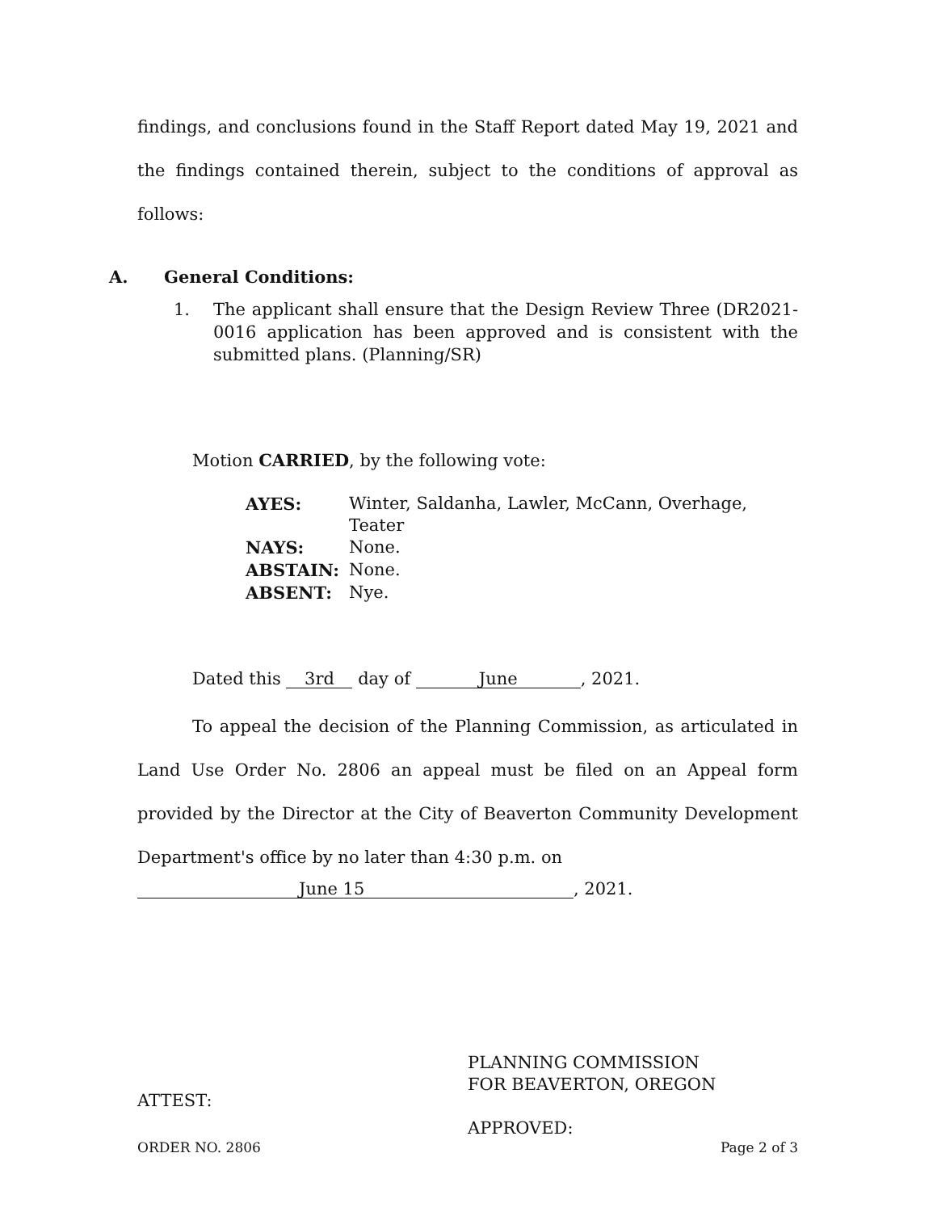findings, and conclusions found in the Staff Report dated May 19, 2021 and the findings contained therein, subject to the conditions of approval as follows:
A. General Conditions:
1. The applicant shall ensure that the Design Review Three (DR2021-0016 application has been approved and is consistent with the submitted plans. (Planning/SR)
Motion CARRIED, by the following vote:
| AYES: | Winter, Saldanha, Lawler, McCann, Overhage, Teater |
| NAYS: | None. |
| ABSTAIN: | None. |
| ABSENT: | Nye. |
Dated this 3rd day of June, 2021.
To appeal the decision of the Planning Commission, as articulated in Land Use Order No. 2806 an appeal must be filed on an Appeal form provided by the Director at the City of Beaverton Community Development Department's office by no later than 4:30 p.m. on
June 15, 2021.
ATTEST:
PLANNING COMMISSION
FOR BEAVERTON, OREGON
APPROVED:
ORDER NO. 2806 Page 2 of 3